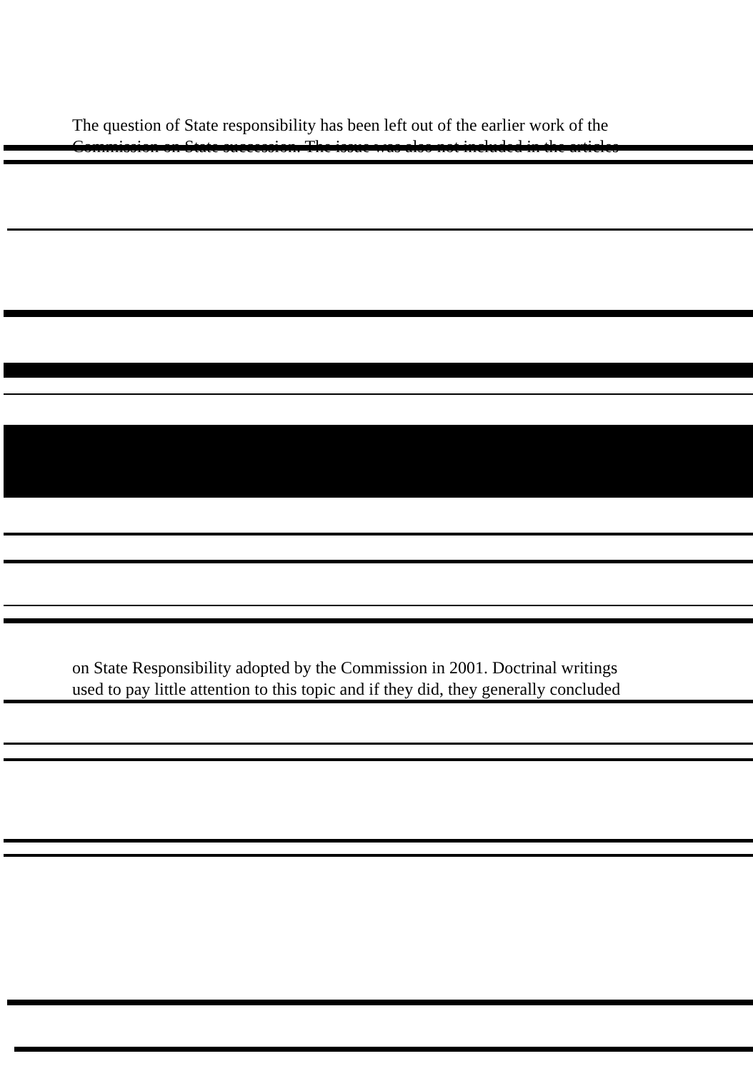The question of State responsibility has been left out of the earlier work of the
Commission on State succession. The issue was also not included in the articles
on State Responsibility adopted by the Commission in 2001. Doctrinal writings
used to pay little attention to this topic and if they did, they generally concluded